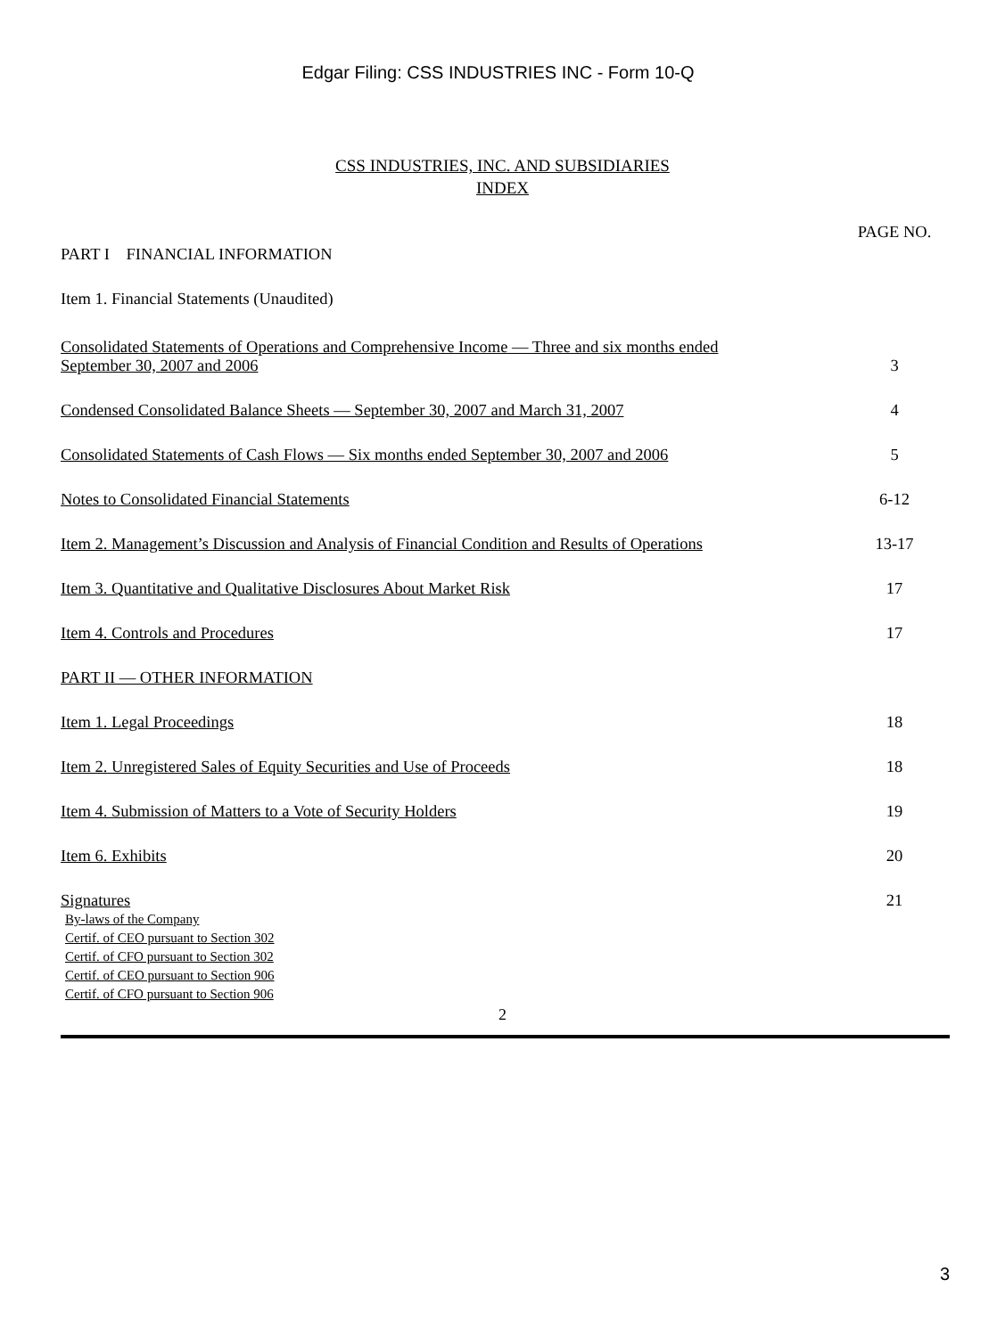Edgar Filing: CSS INDUSTRIES INC - Form 10-Q
CSS INDUSTRIES, INC. AND SUBSIDIARIES
INDEX
| | PAGE NO. |
| PART I FINANCIAL INFORMATION | |
| Item 1. Financial Statements (Unaudited) | |
| Consolidated Statements of Operations and Comprehensive Income — Three and six months ended September 30, 2007 and 2006 | 3 |
| Condensed Consolidated Balance Sheets — September 30, 2007 and March 31, 2007 | 4 |
| Consolidated Statements of Cash Flows — Six months ended September 30, 2007 and 2006 | 5 |
| Notes to Consolidated Financial Statements | 6-12 |
| Item 2. Management’s Discussion and Analysis of Financial Condition and Results of Operations | 13-17 |
| Item 3. Quantitative and Qualitative Disclosures About Market Risk | 17 |
| Item 4. Controls and Procedures | 17 |
| PART II — OTHER INFORMATION | |
| Item 1. Legal Proceedings | 18 |
| Item 2. Unregistered Sales of Equity Securities and Use of Proceeds | 18 |
| Item 4. Submission of Matters to a Vote of Security Holders | 19 |
| Item 6. Exhibits | 20 |
| Signatures | 21 |
By-laws of the Company
Certif. of CEO pursuant to Section 302
Certif. of CFO pursuant to Section 302
Certif. of CEO pursuant to Section 906
Certif. of CFO pursuant to Section 906
2
3